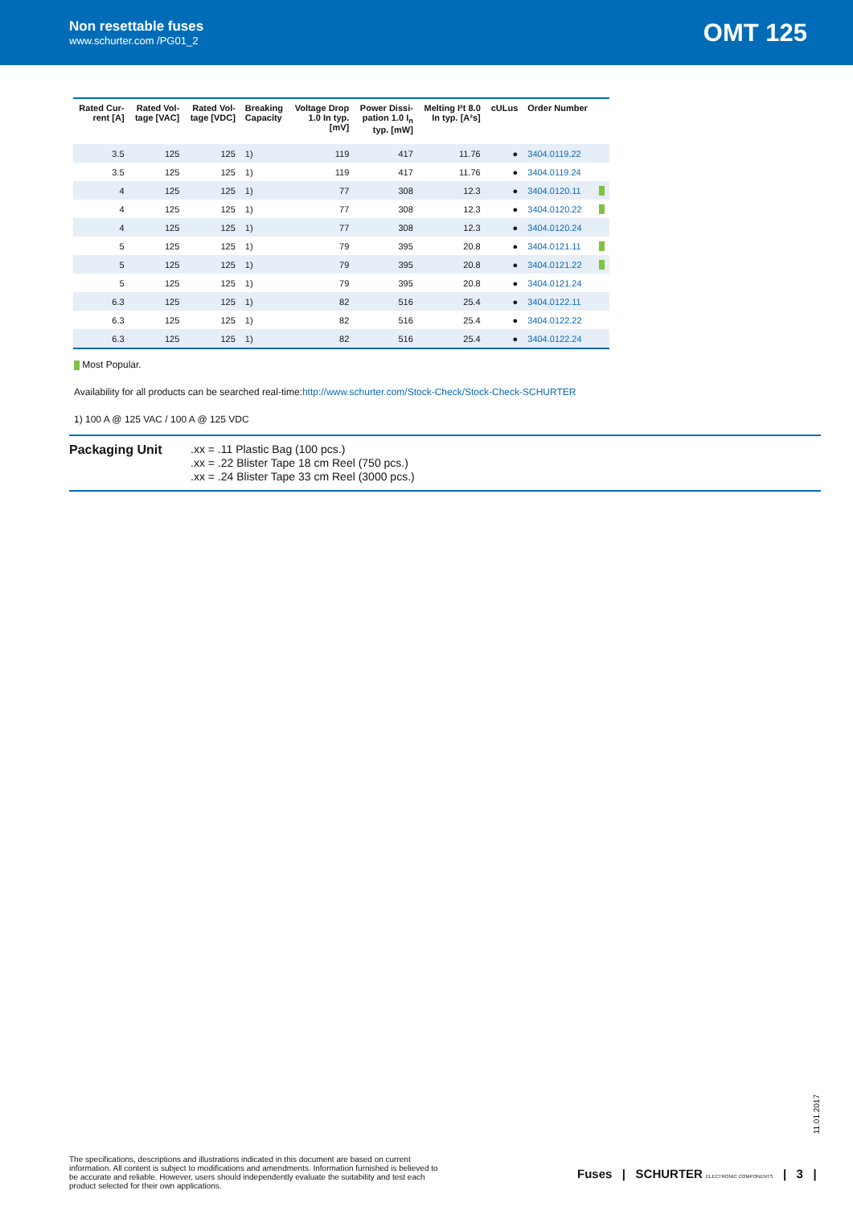Non resettable fuses
www.schurter.com /PG01_2
OMT 125
| Rated Cur- rent [A] | Rated Vol- tage [VAC] | Rated Vol- tage [VDC] | Breaking Capacity | Voltage Drop 1.0 In typ. [mV] | Power Dissi- pation 1.0 I<sub>n</sub> typ. [mW] | Melting I²t 8.0 In typ. [A²s] | cULus | Order Number | |
| --- | --- | --- | --- | --- | --- | --- | --- | --- | --- |
| 3.5 | 125 | 125 | 1) | 119 | 417 | 11.76 | ● | 3404.0119.22 | |
| 3.5 | 125 | 125 | 1) | 119 | 417 | 11.76 | ● | 3404.0119.24 | |
| 4 | 125 | 125 | 1) | 77 | 308 | 12.3 | ● | 3404.0120.11 | |
| 4 | 125 | 125 | 1) | 77 | 308 | 12.3 | ● | 3404.0120.22 | |
| 4 | 125 | 125 | 1) | 77 | 308 | 12.3 | ● | 3404.0120.24 | |
| 5 | 125 | 125 | 1) | 79 | 395 | 20.8 | ● | 3404.0121.11 | |
| 5 | 125 | 125 | 1) | 79 | 395 | 20.8 | ● | 3404.0121.22 | |
| 5 | 125 | 125 | 1) | 79 | 395 | 20.8 | ● | 3404.0121.24 | |
| 6.3 | 125 | 125 | 1) | 82 | 516 | 25.4 | ● | 3404.0122.11 | |
| 6.3 | 125 | 125 | 1) | 82 | 516 | 25.4 | ● | 3404.0122.22 | |
| 6.3 | 125 | 125 | 1) | 82 | 516 | 25.4 | ● | 3404.0122.24 | |
Most Popular.
Availability for all products can be searched real-time:http://www.schurter.com/Stock-Check/Stock-Check-SCHURTER
1) 100 A @ 125 VAC / 100 A @ 125 VDC
Packaging Unit
.xx = .11 Plastic Bag (100 pcs.)
.xx = .22 Blister Tape 18 cm Reel (750 pcs.)
.xx = .24 Blister Tape 33 cm Reel (3000 pcs.)
11.01.2017
The specifications, descriptions and illustrations indicated in this document are based on current information. All content is subject to modifications and amendments. Information furnished is believed to be accurate and reliable. However, users should independently evaluate the suitability and test each product selected for their own applications.
Fuses | SCHURTER ELECTRONIC COMPONENTS | 3 |